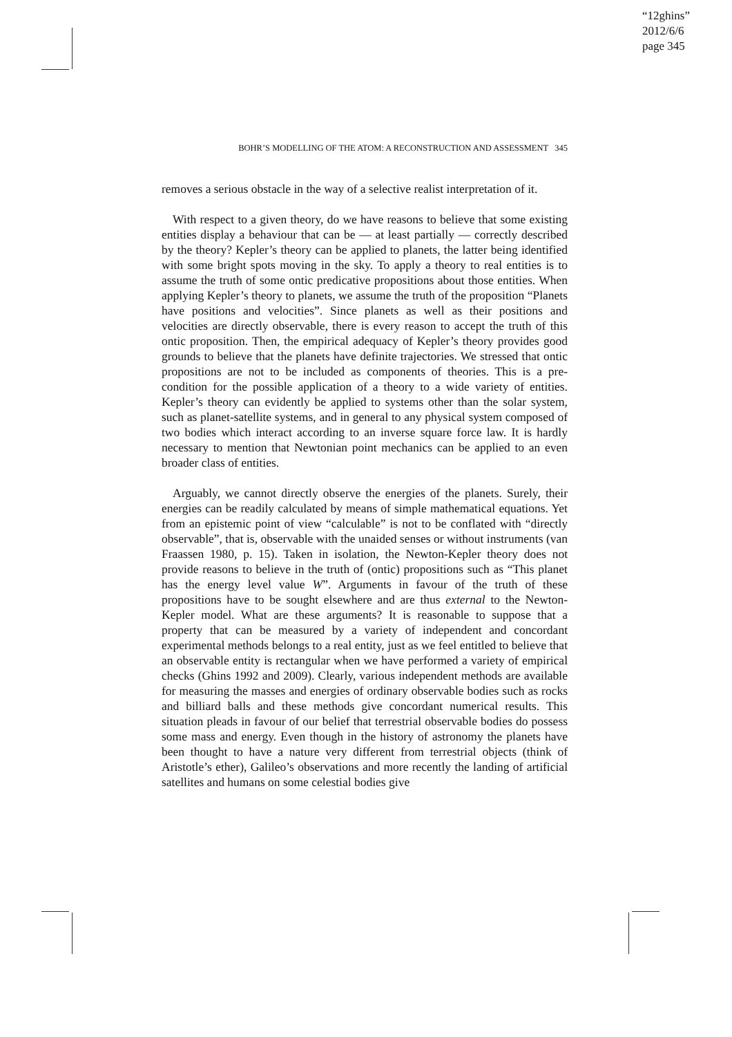“12ghins”
2012/6/6
page 345
BOHR’S MODELLING OF THE ATOM: A RECONSTRUCTION AND ASSESSMENT 345
removes a serious obstacle in the way of a selective realist interpretation of it.
With respect to a given theory, do we have reasons to believe that some existing entities display a behaviour that can be — at least partially — correctly described by the theory? Kepler’s theory can be applied to planets, the latter being identified with some bright spots moving in the sky. To apply a theory to real entities is to assume the truth of some ontic predicative propositions about those entities. When applying Kepler’s theory to planets, we assume the truth of the proposition “Planets have positions and velocities”. Since planets as well as their positions and velocities are directly observable, there is every reason to accept the truth of this ontic proposition. Then, the empirical adequacy of Kepler’s theory provides good grounds to believe that the planets have definite trajectories. We stressed that ontic propositions are not to be included as components of theories. This is a pre-condition for the possible application of a theory to a wide variety of entities. Kepler’s theory can evidently be applied to systems other than the solar system, such as planet-satellite systems, and in general to any physical system composed of two bodies which interact according to an inverse square force law. It is hardly necessary to mention that Newtonian point mechanics can be applied to an even broader class of entities.
Arguably, we cannot directly observe the energies of the planets. Surely, their energies can be readily calculated by means of simple mathematical equations. Yet from an epistemic point of view “calculable” is not to be conflated with “directly observable”, that is, observable with the unaided senses or without instruments (van Fraassen 1980, p. 15). Taken in isolation, the Newton-Kepler theory does not provide reasons to believe in the truth of (ontic) propositions such as “This planet has the energy level value W”. Arguments in favour of the truth of these propositions have to be sought elsewhere and are thus external to the Newton-Kepler model. What are these arguments? It is reasonable to suppose that a property that can be measured by a variety of independent and concordant experimental methods belongs to a real entity, just as we feel entitled to believe that an observable entity is rectangular when we have performed a variety of empirical checks (Ghins 1992 and 2009). Clearly, various independent methods are available for measuring the masses and energies of ordinary observable bodies such as rocks and billiard balls and these methods give concordant numerical results. This situation pleads in favour of our belief that terrestrial observable bodies do possess some mass and energy. Even though in the history of astronomy the planets have been thought to have a nature very different from terrestrial objects (think of Aristotle’s ether), Galileo’s observations and more recently the landing of artificial satellites and humans on some celestial bodies give